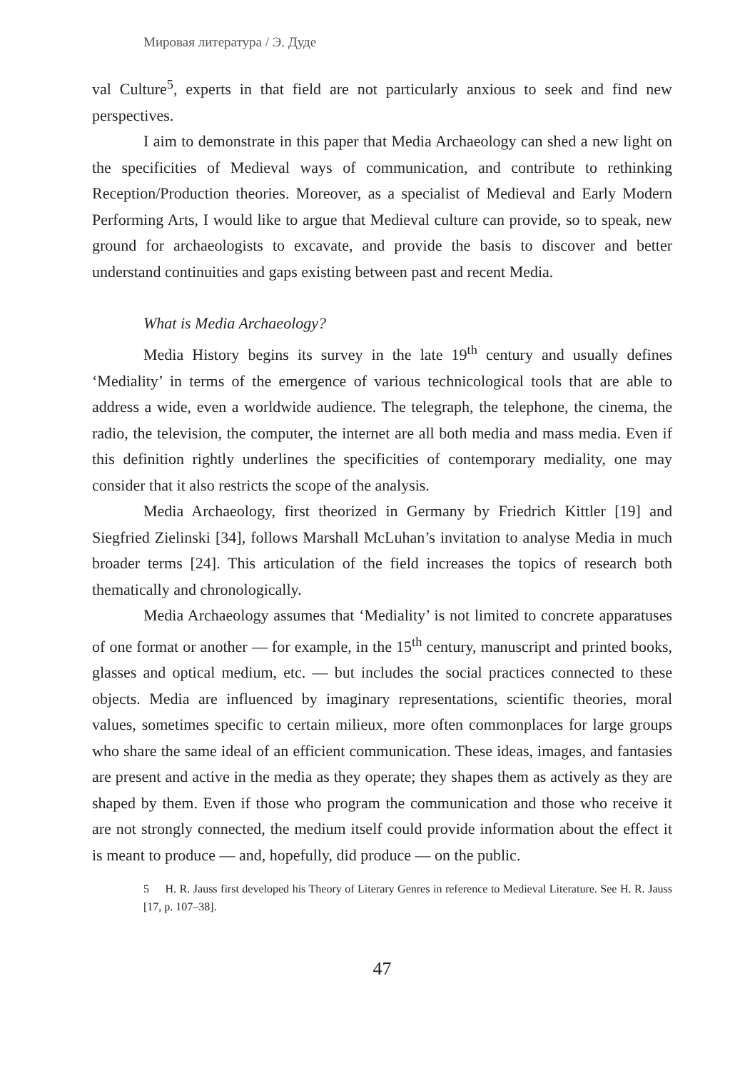Мировая литература / Э. Дуде
val Culture<sup>5</sup>, experts in that field are not particularly anxious to seek and find new perspectives.
I aim to demonstrate in this paper that Media Archaeology can shed a new light on the specificities of Medieval ways of communication, and contribute to rethinking Reception/Production theories. Moreover, as a specialist of Medieval and Early Modern Performing Arts, I would like to argue that Medieval culture can provide, so to speak, new ground for archaeologists to excavate, and provide the basis to discover and better understand continuities and gaps existing between past and recent Media.
What is Media Archaeology?
Media History begins its survey in the late 19<sup>th</sup> century and usually defines ‘Mediality’ in terms of the emergence of various technicological tools that are able to address a wide, even a worldwide audience. The telegraph, the telephone, the cinema, the radio, the television, the computer, the internet are all both media and mass media. Even if this definition rightly underlines the specificities of contemporary mediality, one may consider that it also restricts the scope of the analysis.
Media Archaeology, first theorized in Germany by Friedrich Kittler [19] and Siegfried Zielinski [34], follows Marshall McLuhan’s invitation to analyse Media in much broader terms [24]. This articulation of the field increases the topics of research both thematically and chronologically.
Media Archaeology assumes that ‘Mediality’ is not limited to concrete apparatuses of one format or another — for example, in the 15<sup>th</sup> century, manuscript and printed books, glasses and optical medium, etc. — but includes the social practices connected to these objects. Media are influenced by imaginary representations, scientific theories, moral values, sometimes specific to certain milieux, more often commonplaces for large groups who share the same ideal of an efficient communication. These ideas, images, and fantasies are present and active in the media as they operate; they shapes them as actively as they are shaped by them. Even if those who program the communication and those who receive it are not strongly connected, the medium itself could provide information about the effect it is meant to produce — and, hopefully, did produce — on the public.
5 H. R. Jauss first developed his Theory of Literary Genres in reference to Medieval Literature. See H. R. Jauss [17, p. 107–38].
47